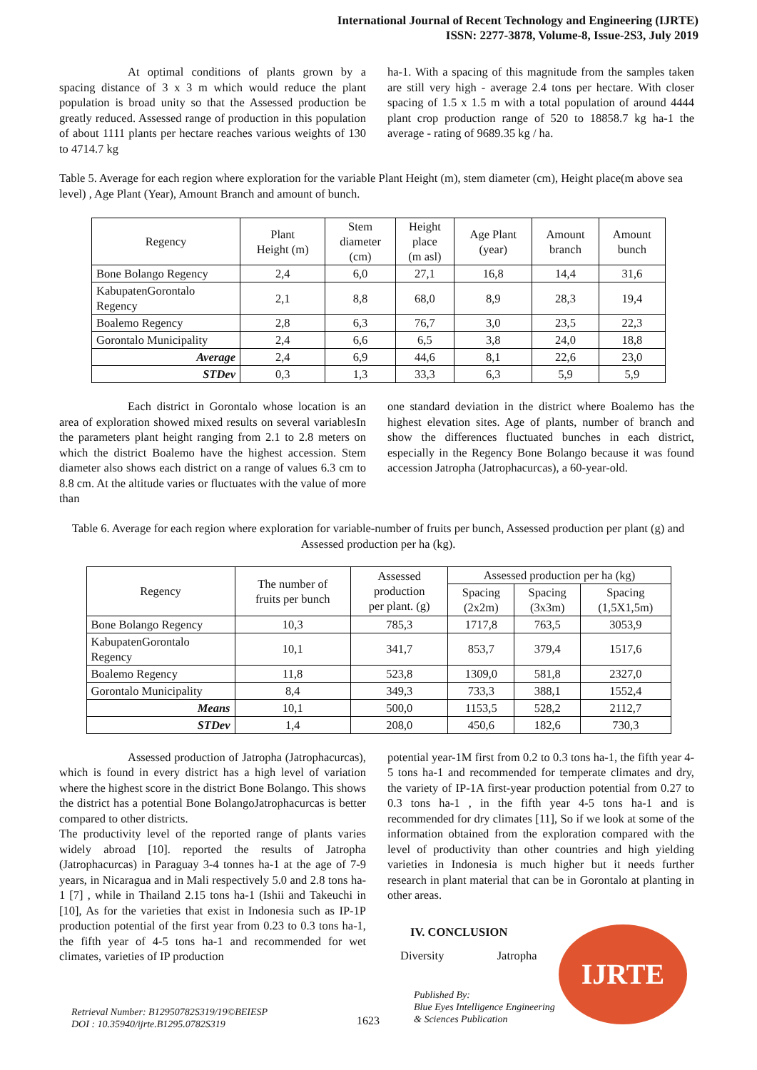International Journal of Recent Technology and Engineering (IJRTE)
ISSN: 2277-3878, Volume-8, Issue-2S3, July 2019
At optimal conditions of plants grown by a spacing distance of 3 x 3 m which would reduce the plant population is broad unity so that the Assessed production be greatly reduced. Assessed range of production in this population of about 1111 plants per hectare reaches various weights of 130 to 4714.7 kg
ha-1. With a spacing of this magnitude from the samples taken are still very high - average 2.4 tons per hectare. With closer spacing of 1.5 x 1.5 m with a total population of around 4444 plant crop production range of 520 to 18858.7 kg ha-1 the average - rating of 9689.35 kg / ha.
Table 5. Average for each region where exploration for the variable Plant Height (m), stem diameter (cm), Height place(m above sea level) , Age Plant (Year), Amount Branch and amount of bunch.
| Regency | Plant Height (m) | Stem diameter (cm) | Height place (m asl) | Age Plant (year) | Amount branch | Amount bunch |
| --- | --- | --- | --- | --- | --- | --- |
| Bone Bolango Regency | 2,4 | 6,0 | 27,1 | 16,8 | 14,4 | 31,6 |
| KabupatenGorontalo Regency | 2,1 | 8,8 | 68,0 | 8,9 | 28,3 | 19,4 |
| Boalemo Regency | 2,8 | 6,3 | 76,7 | 3,0 | 23,5 | 22,3 |
| Gorontalo Municipality | 2,4 | 6,6 | 6,5 | 3,8 | 24,0 | 18,8 |
| Average | 2,4 | 6,9 | 44,6 | 8,1 | 22,6 | 23,0 |
| STDev | 0,3 | 1,3 | 33,3 | 6,3 | 5,9 | 5,9 |
Each district in Gorontalo whose location is an area of exploration showed mixed results on several variablesIn the parameters plant height ranging from 2.1 to 2.8 meters on which the district Boalemo have the highest accession. Stem diameter also shows each district on a range of values 6.3 cm to 8.8 cm. At the altitude varies or fluctuates with the value of more than
one standard deviation in the district where Boalemo has the highest elevation sites. Age of plants, number of branch and show the differences fluctuated bunches in each district, especially in the Regency Bone Bolango because it was found accession Jatropha (Jatrophacurcas), a 60-year-old.
Table 6. Average for each region where exploration for variable-number of fruits per bunch, Assessed production per plant (g) and Assessed production per ha (kg).
| Regency | The number of fruits per bunch | Assessed production per plant. (g) | Assessed production per ha (kg) | | |
| --- | --- | --- | --- | --- | --- |
| | | | Spacing (2x2m) | Spacing (3x3m) | Spacing (1,5X1,5m) |
| Bone Bolango Regency | 10,3 | 785,3 | 1717,8 | 763,5 | 3053,9 |
| KabupatenGorontalo Regency | 10,1 | 341,7 | 853,7 | 379,4 | 1517,6 |
| Boalemo Regency | 11,8 | 523,8 | 1309,0 | 581,8 | 2327,0 |
| Gorontalo Municipality | 8,4 | 349,3 | 733,3 | 388,1 | 1552,4 |
| Means | 10,1 | 500,0 | 1153,5 | 528,2 | 2112,7 |
| STDev | 1,4 | 208,0 | 450,6 | 182,6 | 730,3 |
Assessed production of Jatropha (Jatrophacurcas), which is found in every district has a high level of variation where the highest score in the district Bone Bolango. This shows the district has a potential Bone BolangoJatrophacurcas is better compared to other districts.
The productivity level of the reported range of plants varies widely abroad [10]. reported the results of Jatropha (Jatrophacurcas) in Paraguay 3-4 tonnes ha-1 at the age of 7-9 years, in Nicaragua and in Mali respectively 5.0 and 2.8 tons ha-1 [7] , while in Thailand 2.15 tons ha-1 (Ishii and Takeuchi in [10], As for the varieties that exist in Indonesia such as IP-1P production potential of the first year from 0.23 to 0.3 tons ha-1, the fifth year of 4-5 tons ha-1 and recommended for wet climates, varieties of IP production
potential year-1M first from 0.2 to 0.3 tons ha-1, the fifth year 4-5 tons ha-1 and recommended for temperate climates and dry, the variety of IP-1A first-year production potential from 0.27 to 0.3 tons ha-1 , in the fifth year 4-5 tons ha-1 and is recommended for dry climates [11], So if we look at some of the information obtained from the exploration compared with the level of productivity than other countries and high yielding varieties in Indonesia is much higher but it needs further research in plant material that can be in Gorontalo at planting in other areas.
IV. CONCLUSION
Diversity Jatropha
IJRTE
Retrieval Number: B12950782S319/19©BEIESP
DOI : 10.35940/ijrte.B1295.0782S319
1623
Published By:
Blue Eyes Intelligence Engineering
& Sciences Publication